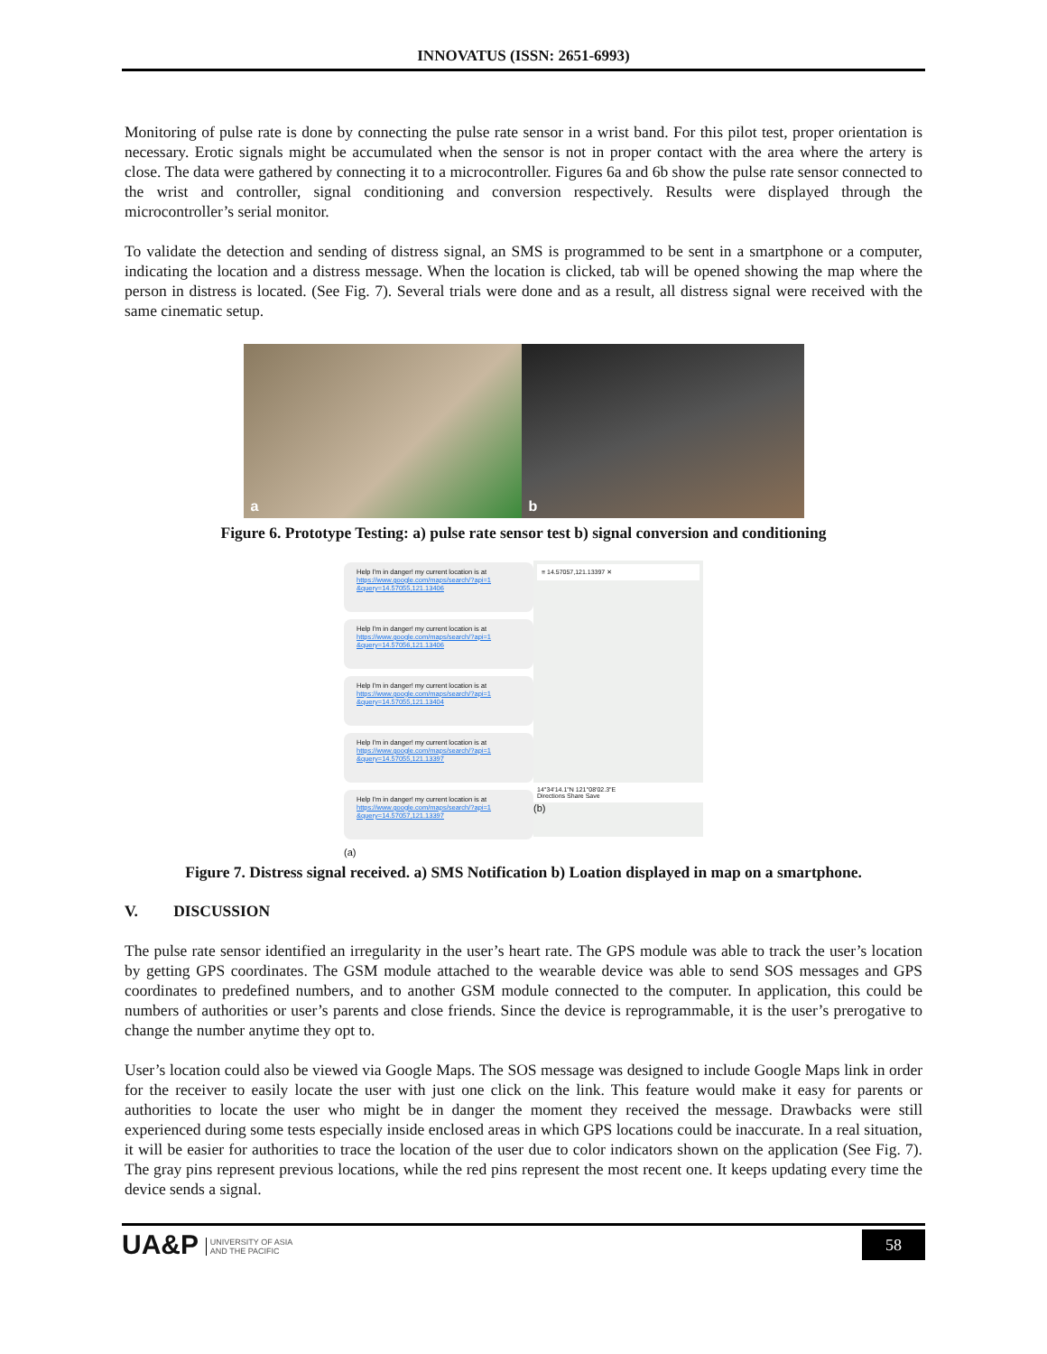INNOVATUS (ISSN: 2651-6993)
Monitoring of pulse rate is done by connecting the pulse rate sensor in a wrist band. For this pilot test, proper orientation is necessary. Erotic signals might be accumulated when the sensor is not in proper contact with the area where the artery is close. The data were gathered by connecting it to a microcontroller. Figures 6a and 6b show the pulse rate sensor connected to the wrist and controller, signal conditioning and conversion respectively. Results were displayed through the microcontroller’s serial monitor.
To validate the detection and sending of distress signal, an SMS is programmed to be sent in a smartphone or a computer, indicating the location and a distress message. When the location is clicked, tab will be opened showing the map where the person in distress is located. (See Fig. 7). Several trials were done and as a result, all distress signal were received with the same cinematic setup.
a b
Figure 6. Prototype Testing: a) pulse rate sensor test b) signal conversion and conditioning
Help I'm in danger! my current location is at
https://www.google.com/maps/search/?api=1 &query=14.57055,121.13406
Help I'm in danger! my current location is at
https://www.google.com/maps/search/?api=1 &query=14.57056,121.13406
Help I'm in danger! my current location is at
https://www.google.com/maps/search/?api=1 &query=14.57055,121.13404
Help I'm in danger! my current location is at
https://www.google.com/maps/search/?api=1 &query=14.57055,121.13397
Help I'm in danger! my current location is at
https://www.google.com/maps/search/?api=1 &query=14.57057,121.13397
(a)
≡ 14.57057,121.13397 ✕
14°34'14.1"N 121°08'02.3"E
Directions Share Save
(b)
Figure 7. Distress signal received. a) SMS Notification b) Loation displayed in map on a smartphone.
V. DISCUSSION
The pulse rate sensor identified an irregularity in the user’s heart rate. The GPS module was able to track the user’s location by getting GPS coordinates. The GSM module attached to the wearable device was able to send SOS messages and GPS coordinates to predefined numbers, and to another GSM module connected to the computer. In application, this could be numbers of authorities or user’s parents and close friends. Since the device is reprogrammable, it is the user’s prerogative to change the number anytime they opt to.
User’s location could also be viewed via Google Maps. The SOS message was designed to include Google Maps link in order for the receiver to easily locate the user with just one click on the link. This feature would make it easy for parents or authorities to locate the user who might be in danger the moment they received the message. Drawbacks were still experienced during some tests especially inside enclosed areas in which GPS locations could be inaccurate. In a real situation, it will be easier for authorities to trace the location of the user due to color indicators shown on the application (See Fig. 7). The gray pins represent previous locations, while the red pins represent the most recent one. It keeps updating every time the device sends a signal.
UA&P UNIVERSITY OF ASIA
AND THE PACIFIC
58